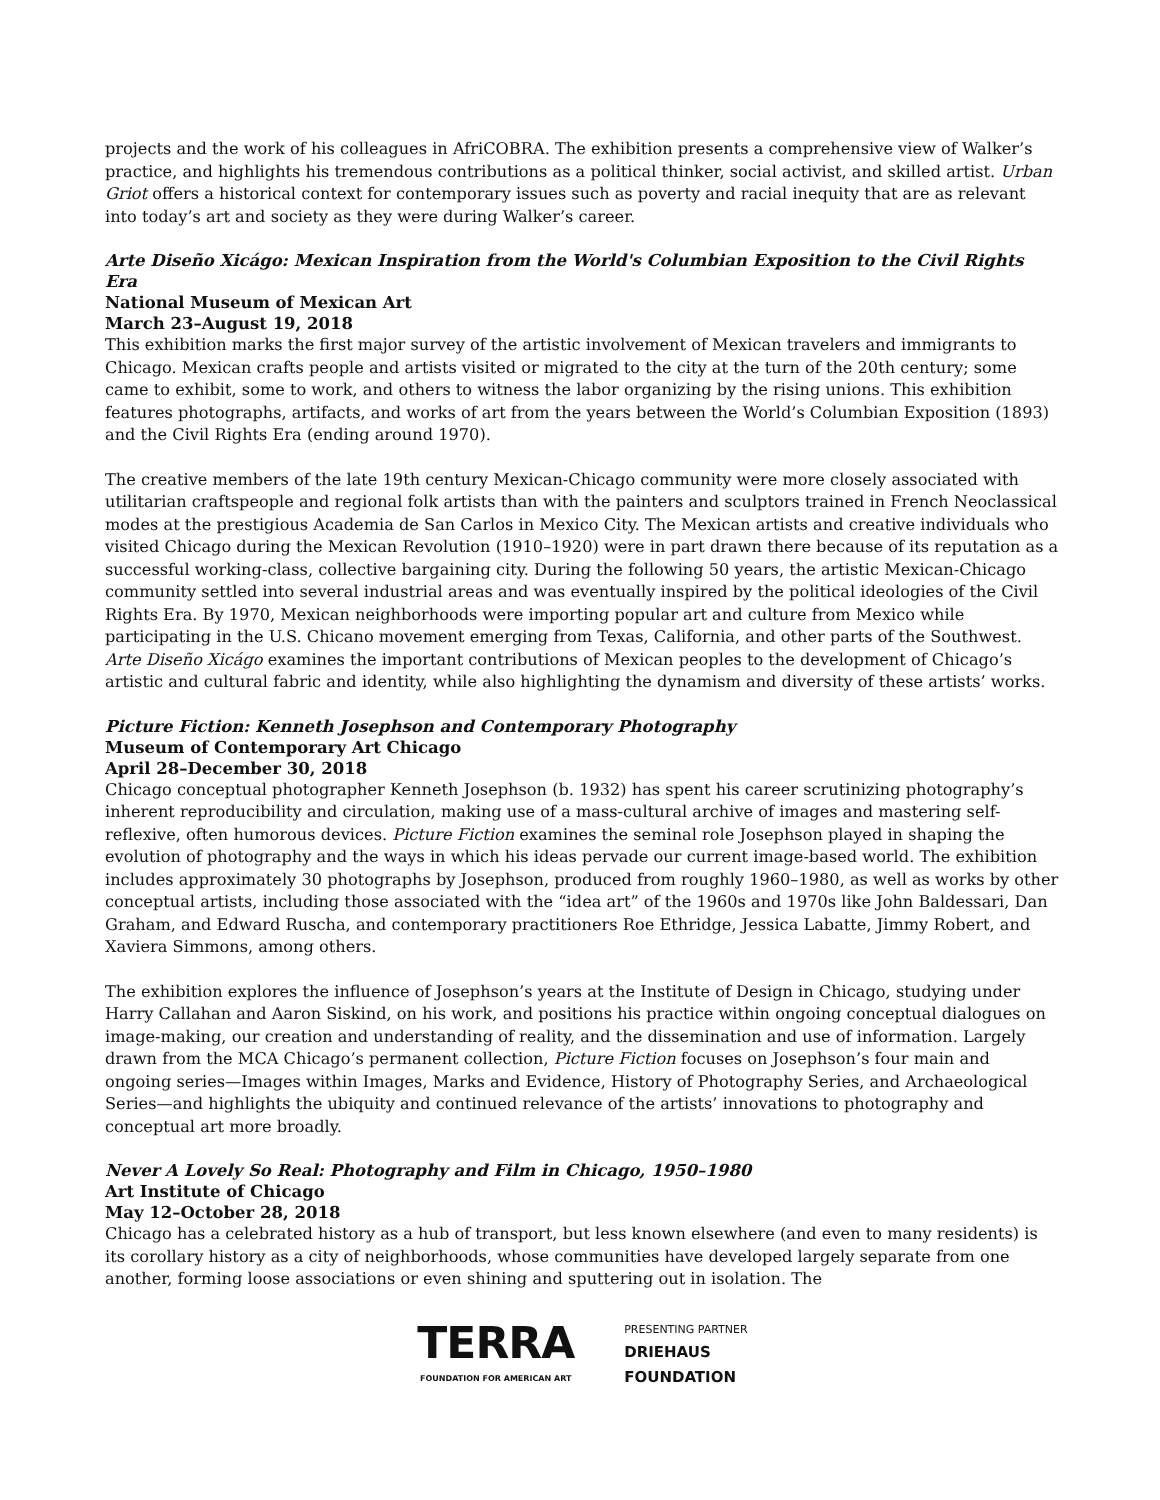projects and the work of his colleagues in AfriCOBRA. The exhibition presents a comprehensive view of Walker’s practice, and highlights his tremendous contributions as a political thinker, social activist, and skilled artist. Urban Griot offers a historical context for contemporary issues such as poverty and racial inequity that are as relevant into today’s art and society as they were during Walker’s career.
Arte Diseño Xicágo: Mexican Inspiration from the World's Columbian Exposition to the Civil Rights Era
National Museum of Mexican Art
March 23–August 19, 2018
This exhibition marks the first major survey of the artistic involvement of Mexican travelers and immigrants to Chicago. Mexican crafts people and artists visited or migrated to the city at the turn of the 20th century; some came to exhibit, some to work, and others to witness the labor organizing by the rising unions. This exhibition features photographs, artifacts, and works of art from the years between the World’s Columbian Exposition (1893) and the Civil Rights Era (ending around 1970).
The creative members of the late 19th century Mexican-Chicago community were more closely associated with utilitarian craftspeople and regional folk artists than with the painters and sculptors trained in French Neoclassical modes at the prestigious Academia de San Carlos in Mexico City. The Mexican artists and creative individuals who visited Chicago during the Mexican Revolution (1910–1920) were in part drawn there because of its reputation as a successful working-class, collective bargaining city. During the following 50 years, the artistic Mexican-Chicago community settled into several industrial areas and was eventually inspired by the political ideologies of the Civil Rights Era. By 1970, Mexican neighborhoods were importing popular art and culture from Mexico while participating in the U.S. Chicano movement emerging from Texas, California, and other parts of the Southwest. Arte Diseño Xicágo examines the important contributions of Mexican peoples to the development of Chicago’s artistic and cultural fabric and identity, while also highlighting the dynamism and diversity of these artists’ works.
Picture Fiction: Kenneth Josephson and Contemporary Photography
Museum of Contemporary Art Chicago
April 28–December 30, 2018
Chicago conceptual photographer Kenneth Josephson (b. 1932) has spent his career scrutinizing photography’s inherent reproducibility and circulation, making use of a mass-cultural archive of images and mastering self-reflexive, often humorous devices. Picture Fiction examines the seminal role Josephson played in shaping the evolution of photography and the ways in which his ideas pervade our current image-based world. The exhibition includes approximately 30 photographs by Josephson, produced from roughly 1960–1980, as well as works by other conceptual artists, including those associated with the “idea art” of the 1960s and 1970s like John Baldessari, Dan Graham, and Edward Ruscha, and contemporary practitioners Roe Ethridge, Jessica Labatte, Jimmy Robert, and Xaviera Simmons, among others.
The exhibition explores the influence of Josephson’s years at the Institute of Design in Chicago, studying under Harry Callahan and Aaron Siskind, on his work, and positions his practice within ongoing conceptual dialogues on image-making, our creation and understanding of reality, and the dissemination and use of information. Largely drawn from the MCA Chicago’s permanent collection, Picture Fiction focuses on Josephson’s four main and ongoing series—Images within Images, Marks and Evidence, History of Photography Series, and Archaeological Series—and highlights the ubiquity and continued relevance of the artists’ innovations to photography and conceptual art more broadly.
Never A Lovely So Real: Photography and Film in Chicago, 1950–1980
Art Institute of Chicago
May 12–October 28, 2018
Chicago has a celebrated history as a hub of transport, but less known elsewhere (and even to many residents) is its corollary history as a city of neighborhoods, whose communities have developed largely separate from one another, forming loose associations or even shining and sputtering out in isolation. The
TERRA
FOUNDATION FOR AMERICAN ART
PRESENTING PARTNER
DRIEHAUS
FOUNDATION